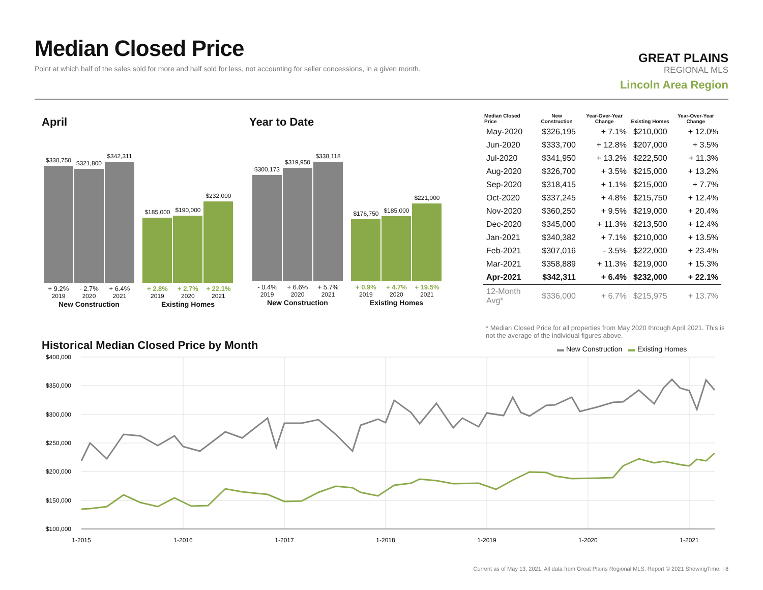Median Closed Price
Point at which half of the sales sold for more and half sold for less, not accounting for seller concessions, in a given month.
GREAT PLAINS
REGIONAL MLS
Lincoln Area Region
April Year to Date
$330,750
+ 9.2%
2019
$321,800
- 2.7%
2020
$342,311
+ 6.4%
2021
New Construction
$185,000
+ 2.8%
2019
$190,000
+ 2.7%
2020
$232,000
+ 22.1%
2021
Existing Homes
$300,173
- 0.4%
2019
$319,950
+ 6.6%
2020
$338,118
+ 5.7%
2021
New Construction
$176,750
+ 0.9%
2019
$185,000
+ 4.7%
2020
$221,000
+ 19.5%
2021
Existing Homes
| Median Closed Price | New Construction | Year-Over-Year Change | Existing Homes | Year-Over-Year Change |
| --- | --- | --- | --- | --- |
| May-2020 | $326,195 | + 7.1% | $210,000 | + 12.0% |
| Jun-2020 | $333,700 | + 12.8% | $207,000 | + 3.5% |
| Jul-2020 | $341,950 | + 13.2% | $222,500 | + 11.3% |
| Aug-2020 | $326,700 | + 3.5% | $215,000 | + 13.2% |
| Sep-2020 | $318,415 | + 1.1% | $215,000 | + 7.7% |
| Oct-2020 | $337,245 | + 4.8% | $215,750 | + 12.4% |
| Nov-2020 | $360,250 | + 9.5% | $219,000 | + 20.4% |
| Dec-2020 | $345,000 | + 11.3% | $213,500 | + 12.4% |
| Jan-2021 | $340,382 | + 7.1% | $210,000 | + 13.5% |
| Feb-2021 | $307,016 | - 3.5% | $222,000 | + 23.4% |
| Mar-2021 | $358,889 | + 11.3% | $219,000 | + 15.3% |
| Apr-2021 | $342,311 | + 6.4% | $232,000 | + 22.1% |
| 12-Month Avg* | $336,000 | + 6.7% | $215,975 | + 13.7% |
* Median Closed Price for all properties from May 2020 through April 2021. This is not the average of the individual figures above.
Historical Median Closed Price by Month
▬ New Construction ▬ Existing Homes
$400,000
$350,000
$300,000
$250,000
$200,000
$150,000
$100,000
1-2015
1-2016
1-2017
1-2018
1-2019
1-2020
1-2021
Current as of May 13, 2021. All data from Great Plains Regional MLS. Report © 2021 ShowingTime. | 8